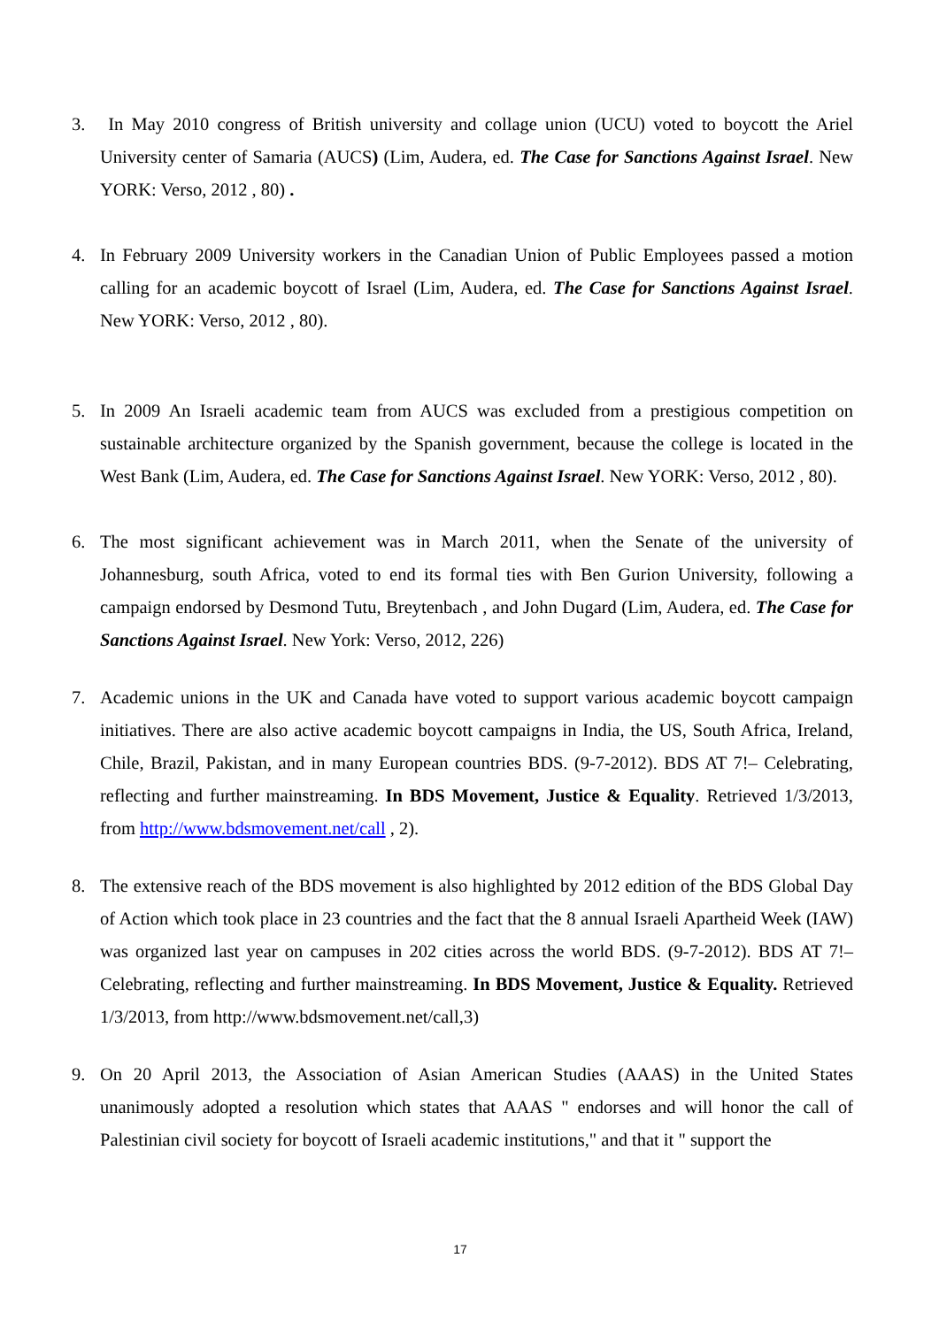3. In May 2010 congress of British university and collage union (UCU) voted to boycott the Ariel University center of Samaria (AUCS) (Lim, Audera, ed. The Case for Sanctions Against Israel. New YORK: Verso, 2012 , 80) .
4. In February 2009 University workers in the Canadian Union of Public Employees passed a motion calling for an academic boycott of Israel (Lim, Audera, ed. The Case for Sanctions Against Israel. New YORK: Verso, 2012 , 80).
5. In 2009 An Israeli academic team from AUCS was excluded from a prestigious competition on sustainable architecture organized by the Spanish government, because the college is located in the West Bank (Lim, Audera, ed. The Case for Sanctions Against Israel. New YORK: Verso, 2012 , 80).
6. The most significant achievement was in March 2011, when the Senate of the university of Johannesburg, south Africa, voted to end its formal ties with Ben Gurion University, following a campaign endorsed by Desmond Tutu, Breytenbach , and John Dugard (Lim, Audera, ed. The Case for Sanctions Against Israel. New York: Verso, 2012, 226)
7. Academic unions in the UK and Canada have voted to support various academic boycott campaign initiatives. There are also active academic boycott campaigns in India, the US, South Africa, Ireland, Chile, Brazil, Pakistan, and in many European countries BDS. (9-7-2012). BDS AT 7!– Celebrating, reflecting and further mainstreaming. In BDS Movement, Justice & Equality. Retrieved 1/3/2013, from http://www.bdsmovement.net/call , 2).
8. The extensive reach of the BDS movement is also highlighted by 2012 edition of the BDS Global Day of Action which took place in 23 countries and the fact that the 8 annual Israeli Apartheid Week (IAW) was organized last year on campuses in 202 cities across the world BDS. (9-7-2012). BDS AT 7!– Celebrating, reflecting and further mainstreaming. In BDS Movement, Justice & Equality. Retrieved 1/3/2013, from http://www.bdsmovement.net/call,3)
9. On 20 April 2013, the Association of Asian American Studies (AAAS) in the United States unanimously adopted a resolution which states that AAAS " endorses and will honor the call of Palestinian civil society for boycott of Israeli academic institutions," and that it " support the
17